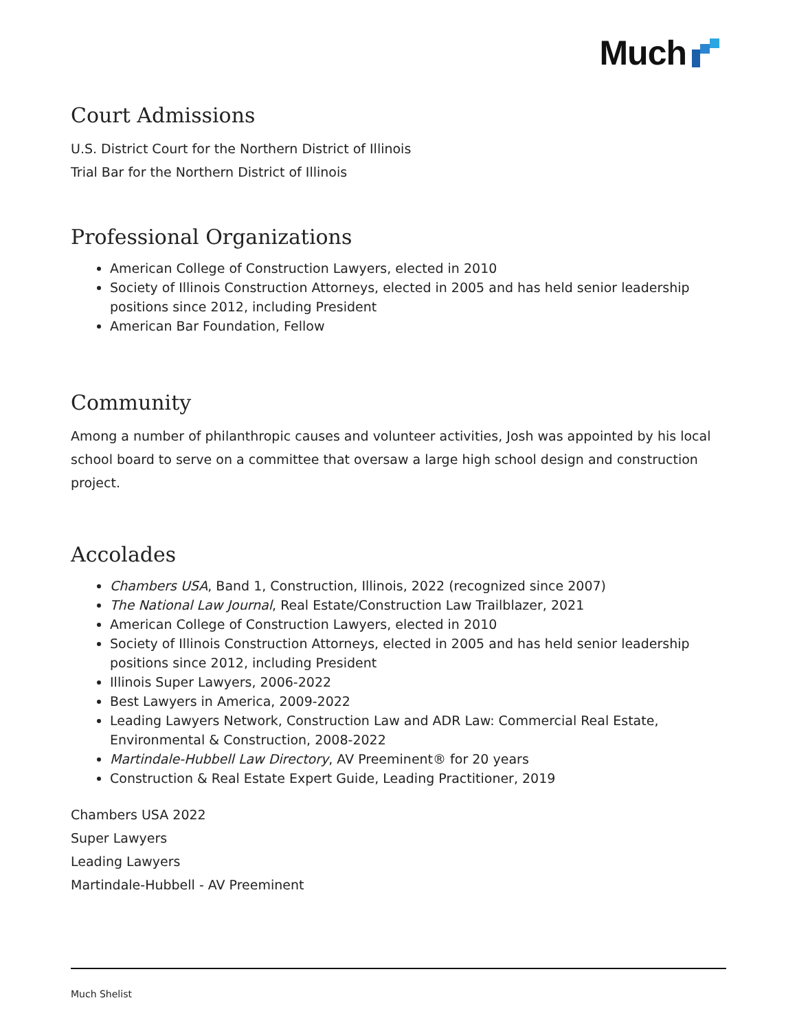Much
Court Admissions
U.S. District Court for the Northern District of Illinois
Trial Bar for the Northern District of Illinois
Professional Organizations
American College of Construction Lawyers, elected in 2010
Society of Illinois Construction Attorneys, elected in 2005 and has held senior leadership positions since 2012, including President
American Bar Foundation, Fellow
Community
Among a number of philanthropic causes and volunteer activities, Josh was appointed by his local school board to serve on a committee that oversaw a large high school design and construction project.
Accolades
Chambers USA, Band 1, Construction, Illinois, 2022 (recognized since 2007)
The National Law Journal, Real Estate/Construction Law Trailblazer, 2021
American College of Construction Lawyers, elected in 2010
Society of Illinois Construction Attorneys, elected in 2005 and has held senior leadership positions since 2012, including President
Illinois Super Lawyers, 2006-2022
Best Lawyers in America, 2009-2022
Leading Lawyers Network, Construction Law and ADR Law: Commercial Real Estate, Environmental & Construction, 2008-2022
Martindale-Hubbell Law Directory, AV Preeminent® for 20 years
Construction & Real Estate Expert Guide, Leading Practitioner, 2019
Chambers USA 2022
Super Lawyers
Leading Lawyers
Martindale-Hubbell - AV Preeminent
Much Shelist